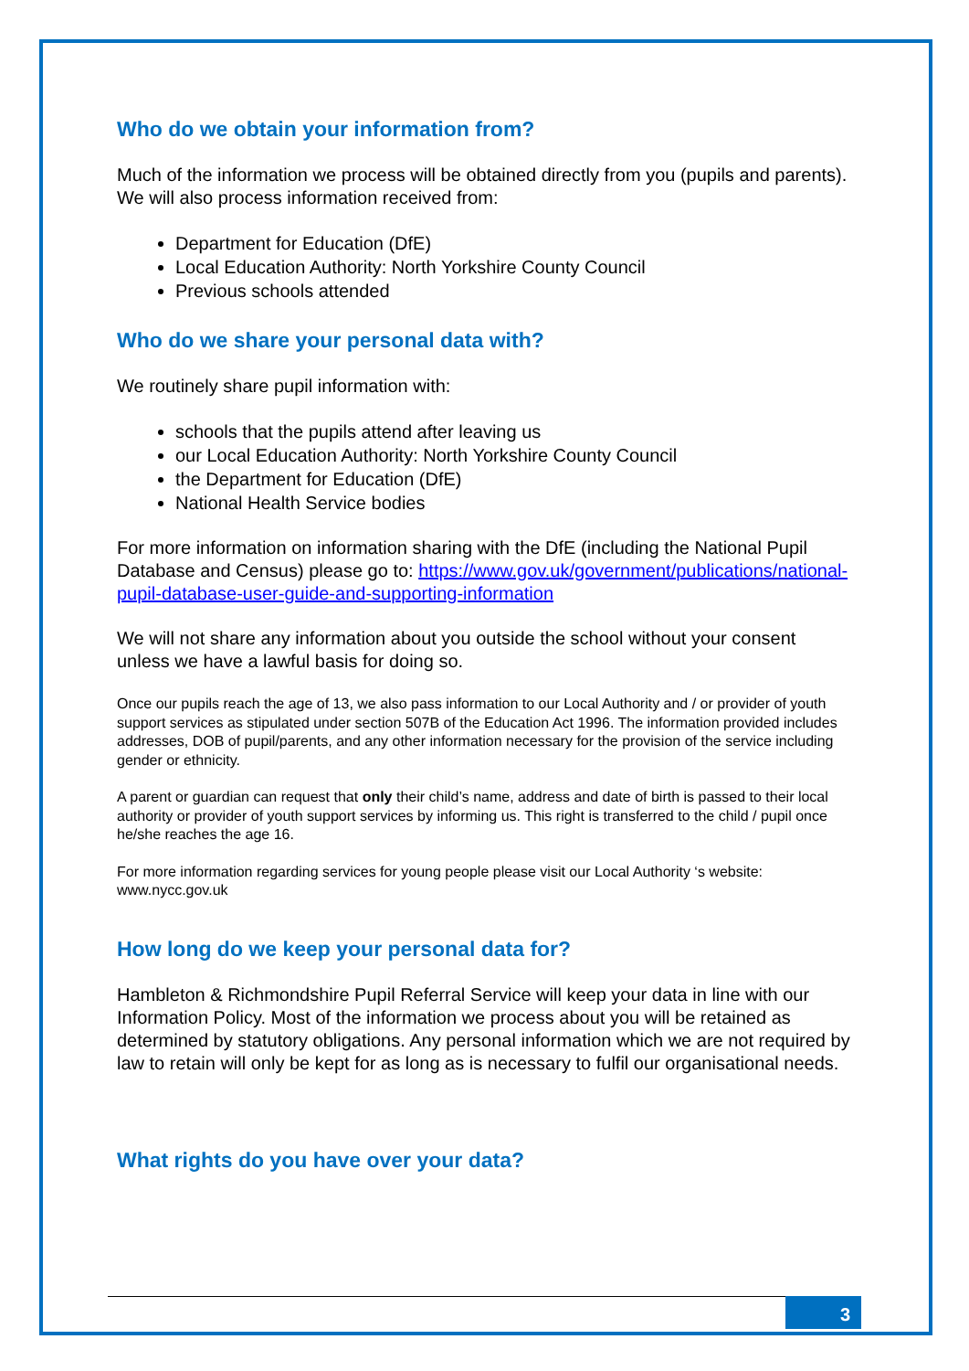Who do we obtain your information from?
Much of the information we process will be obtained directly from you (pupils and parents). We will also process information received from:
Department for Education (DfE)
Local Education Authority: North Yorkshire County Council
Previous schools attended
Who do we share your personal data with?
We routinely share pupil information with:
schools that the pupils attend after leaving us
our Local Education Authority: North Yorkshire County Council
the Department for Education (DfE)
National Health Service bodies
For more information on information sharing with the DfE (including the National Pupil Database and Census) please go to: https://www.gov.uk/government/publications/national-pupil-database-user-guide-and-supporting-information
We will not share any information about you outside the school without your consent unless we have a lawful basis for doing so.
Once our pupils reach the age of 13, we also pass information to our Local Authority and / or provider of youth support services as stipulated under section 507B of the Education Act 1996. The information provided includes addresses, DOB of pupil/parents, and any other information necessary for the provision of the service including gender or ethnicity.
A parent or guardian can request that only their child’s name, address and date of birth is passed to their local authority or provider of youth support services by informing us. This right is transferred to the child / pupil once he/she reaches the age 16.
For more information regarding services for young people please visit our Local Authority ‘s website: www.nycc.gov.uk
How long do we keep your personal data for?
Hambleton & Richmondshire Pupil Referral Service will keep your data in line with our Information Policy. Most of the information we process about you will be retained as determined by statutory obligations. Any personal information which we are not required by law to retain will only be kept for as long as is necessary to fulfil our organisational needs.
What rights do you have over your data?
3